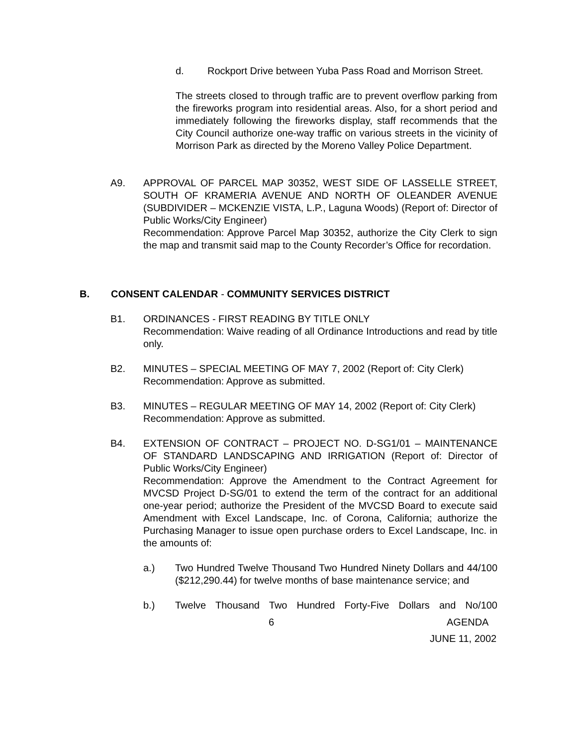d. Rockport Drive between Yuba Pass Road and Morrison Street.
The streets closed to through traffic are to prevent overflow parking from the fireworks program into residential areas. Also, for a short period and immediately following the fireworks display, staff recommends that the City Council authorize one-way traffic on various streets in the vicinity of Morrison Park as directed by the Moreno Valley Police Department.
A9. APPROVAL OF PARCEL MAP 30352, WEST SIDE OF LASSELLE STREET, SOUTH OF KRAMERIA AVENUE AND NORTH OF OLEANDER AVENUE (SUBDIVIDER – MCKENZIE VISTA, L.P., Laguna Woods) (Report of: Director of Public Works/City Engineer)
Recommendation: Approve Parcel Map 30352, authorize the City Clerk to sign the map and transmit said map to the County Recorder’s Office for recordation.
B. CONSENT CALENDAR - COMMUNITY SERVICES DISTRICT
B1. ORDINANCES - FIRST READING BY TITLE ONLY
Recommendation: Waive reading of all Ordinance Introductions and read by title only.
B2. MINUTES – SPECIAL MEETING OF MAY 7, 2002 (Report of: City Clerk)
Recommendation: Approve as submitted.
B3. MINUTES – REGULAR MEETING OF MAY 14, 2002 (Report of: City Clerk)
Recommendation: Approve as submitted.
B4. EXTENSION OF CONTRACT – PROJECT NO. D-SG1/01 – MAINTENANCE OF STANDARD LANDSCAPING AND IRRIGATION (Report of: Director of Public Works/City Engineer)
Recommendation: Approve the Amendment to the Contract Agreement for MVCSD Project D-SG/01 to extend the term of the contract for an additional one-year period; authorize the President of the MVCSD Board to execute said Amendment with Excel Landscape, Inc. of Corona, California; authorize the Purchasing Manager to issue open purchase orders to Excel Landscape, Inc. in the amounts of:
a.) Two Hundred Twelve Thousand Two Hundred Ninety Dollars and 44/100 ($212,290.44) for twelve months of base maintenance service; and
b.) Twelve Thousand Two Hundred Forty-Five Dollars and No/100
6 AGENDA
JUNE 11, 2002